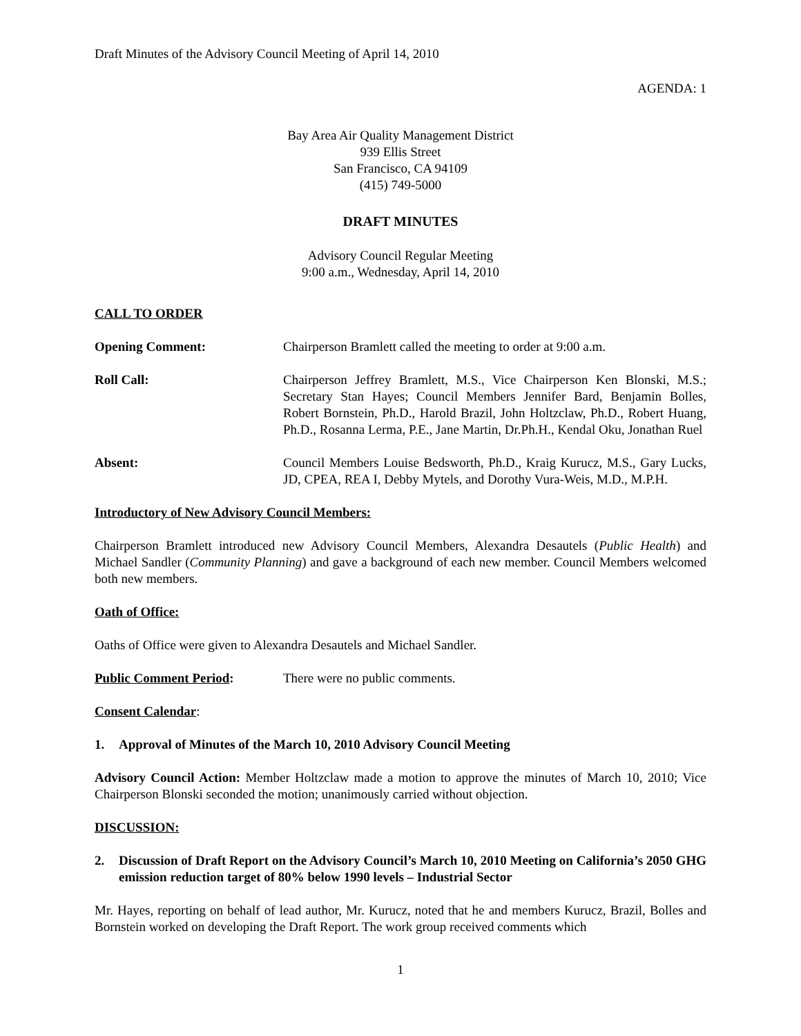Draft Minutes of the Advisory Council Meeting of April 14, 2010
AGENDA: 1
Bay Area Air Quality Management District
939 Ellis Street
San Francisco, CA 94109
(415) 749-5000
DRAFT MINUTES
Advisory Council Regular Meeting
9:00 a.m., Wednesday, April 14, 2010
CALL TO ORDER
Opening Comment: Chairperson Bramlett called the meeting to order at 9:00 a.m.
Roll Call: Chairperson Jeffrey Bramlett, M.S., Vice Chairperson Ken Blonski, M.S.; Secretary Stan Hayes; Council Members Jennifer Bard, Benjamin Bolles, Robert Bornstein, Ph.D., Harold Brazil, John Holtzclaw, Ph.D., Robert Huang, Ph.D., Rosanna Lerma, P.E., Jane Martin, Dr.Ph.H., Kendal Oku, Jonathan Ruel
Absent: Council Members Louise Bedsworth, Ph.D., Kraig Kurucz, M.S., Gary Lucks, JD, CPEA, REA I, Debby Mytels, and Dorothy Vura-Weis, M.D., M.P.H.
Introductory of New Advisory Council Members:
Chairperson Bramlett introduced new Advisory Council Members, Alexandra Desautels (Public Health) and Michael Sandler (Community Planning) and gave a background of each new member. Council Members welcomed both new members.
Oath of Office:
Oaths of Office were given to Alexandra Desautels and Michael Sandler.
Public Comment Period: There were no public comments.
Consent Calendar:
1. Approval of Minutes of the March 10, 2010 Advisory Council Meeting
Advisory Council Action: Member Holtzclaw made a motion to approve the minutes of March 10, 2010; Vice Chairperson Blonski seconded the motion; unanimously carried without objection.
DISCUSSION:
2. Discussion of Draft Report on the Advisory Council’s March 10, 2010 Meeting on California’s 2050 GHG emission reduction target of 80% below 1990 levels – Industrial Sector
Mr. Hayes, reporting on behalf of lead author, Mr. Kurucz, noted that he and members Kurucz, Brazil, Bolles and Bornstein worked on developing the Draft Report. The work group received comments which
1